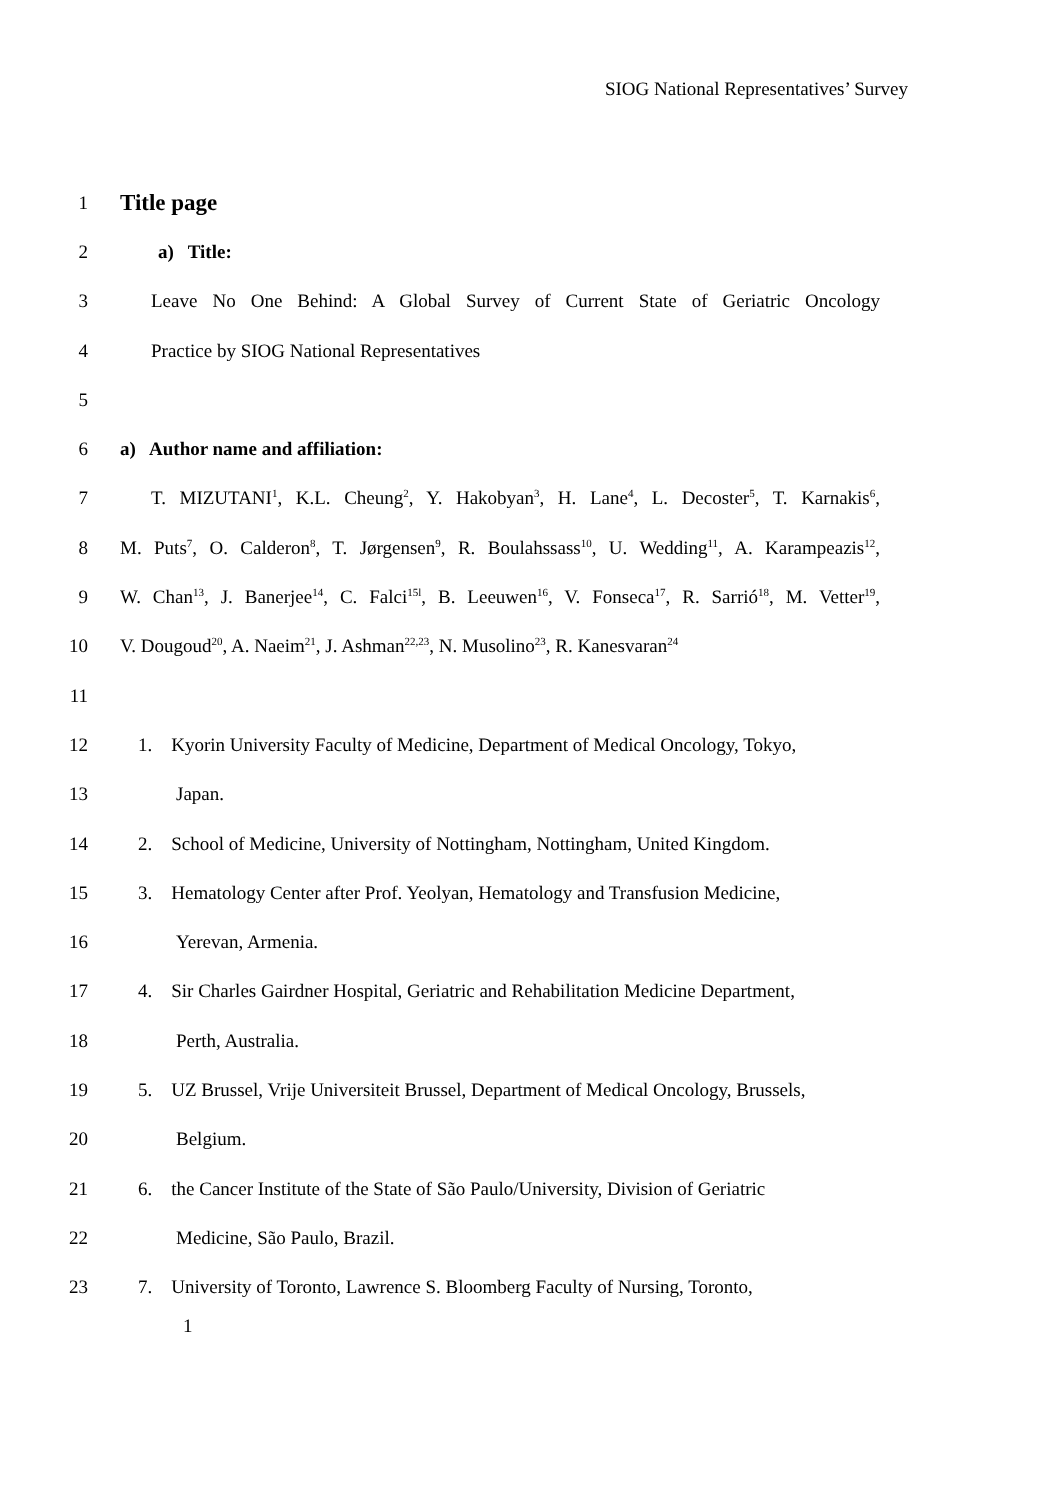SIOG National Representatives’ Survey
1 Title page
2 a) Title:
3 Leave No One Behind: A Global Survey of Current State of Geriatric Oncology
4 Practice by SIOG National Representatives
5
6 a) Author name and affiliation:
7 T. MIZUTANI<sup>1</sup>, K.L. Cheung<sup>2</sup>, Y. Hakobyan<sup>3</sup>, H. Lane<sup>4</sup>, L. Decoster<sup>5</sup>, T. Karnakis<sup>6</sup>,
8 M. Puts<sup>7</sup>, O. Calderon<sup>8</sup>, T. Jørgensen<sup>9</sup>, R. Boulahssass<sup>10</sup>, U. Wedding<sup>11</sup>, A. Karampeazis<sup>12</sup>,
9 W. Chan<sup>13</sup>, J. Banerjee<sup>14</sup>, C. Falci<sup>15l</sup>, B. Leeuwen<sup>16</sup>, V. Fonseca<sup>17</sup>, R. Sarrió<sup>18</sup>, M. Vetter<sup>19</sup>,
10 V. Dougoud<sup>20</sup>, A. Naeim<sup>21</sup>, J. Ashman<sup>22,23</sup>, N. Musolino<sup>23</sup>, R. Kanesvaran<sup>24</sup>
11
12 1. Kyorin University Faculty of Medicine, Department of Medical Oncology, Tokyo,
13 Japan.
14 2. School of Medicine, University of Nottingham, Nottingham, United Kingdom.
15 3. Hematology Center after Prof. Yeolyan, Hematology and Transfusion Medicine,
16 Yerevan, Armenia.
17 4. Sir Charles Gairdner Hospital, Geriatric and Rehabilitation Medicine Department,
18 Perth, Australia.
19 5. UZ Brussel, Vrije Universiteit Brussel, Department of Medical Oncology, Brussels,
20 Belgium.
21 6. the Cancer Institute of the State of São Paulo/University, Division of Geriatric
22 Medicine, São Paulo, Brazil.
23 7. University of Toronto, Lawrence S. Bloomberg Faculty of Nursing, Toronto,
1